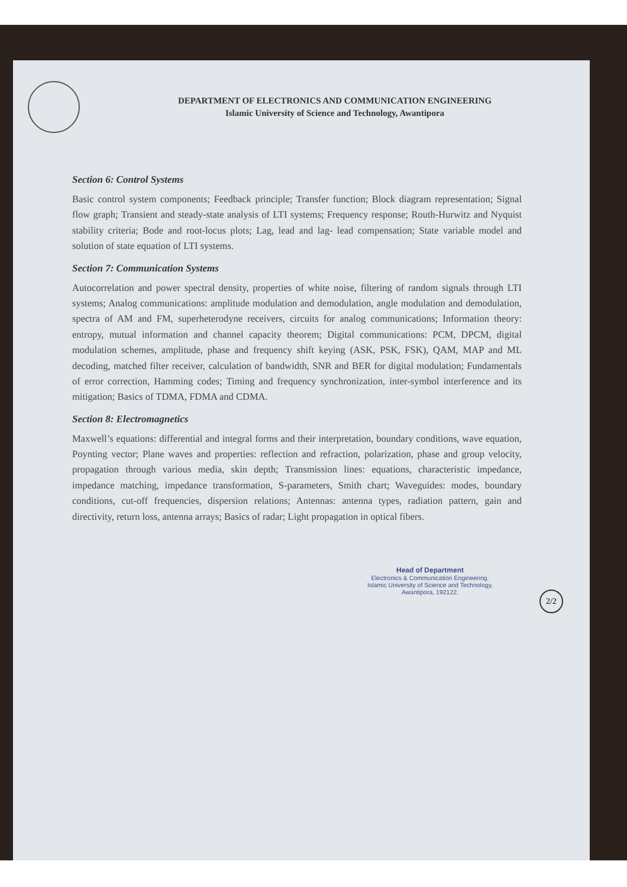DEPARTMENT OF ELECTRONICS AND COMMUNICATION ENGINEERING
Islamic University of Science and Technology, Awantipora
Section 6: Control Systems
Basic control system components; Feedback principle; Transfer function; Block diagram representation; Signal flow graph; Transient and steady-state analysis of LTI systems; Frequency response; Routh-Hurwitz and Nyquist stability criteria; Bode and root-locus plots; Lag, lead and lag- lead compensation; State variable model and solution of state equation of LTI systems.
Section 7: Communication Systems
Autocorrelation and power spectral density, properties of white noise, filtering of random signals through LTI systems; Analog communications: amplitude modulation and demodulation, angle modulation and demodulation, spectra of AM and FM, superheterodyne receivers, circuits for analog communications; Information theory: entropy, mutual information and channel capacity theorem; Digital communications: PCM, DPCM, digital modulation schemes, amplitude, phase and frequency shift keying (ASK, PSK, FSK), QAM, MAP and ML decoding, matched filter receiver, calculation of bandwidth, SNR and BER for digital modulation; Fundamentals of error correction, Hamming codes; Timing and frequency synchronization, inter-symbol interference and its mitigation; Basics of TDMA, FDMA and CDMA.
Section 8: Electromagnetics
Maxwell’s equations: differential and integral forms and their interpretation, boundary conditions, wave equation, Poynting vector; Plane waves and properties: reflection and refraction, polarization, phase and group velocity, propagation through various media, skin depth; Transmission lines: equations, characteristic impedance, impedance matching, impedance transformation, S-parameters, Smith chart; Waveguides: modes, boundary conditions, cut-off frequencies, dispersion relations; Antennas: antenna types, radiation pattern, gain and directivity, return loss, antenna arrays; Basics of radar; Light propagation in optical fibers.
2/2
Head of Department
Electronics & Communication Engineering.
Islamic University of Science and Technology,
Awantipora, 192122.